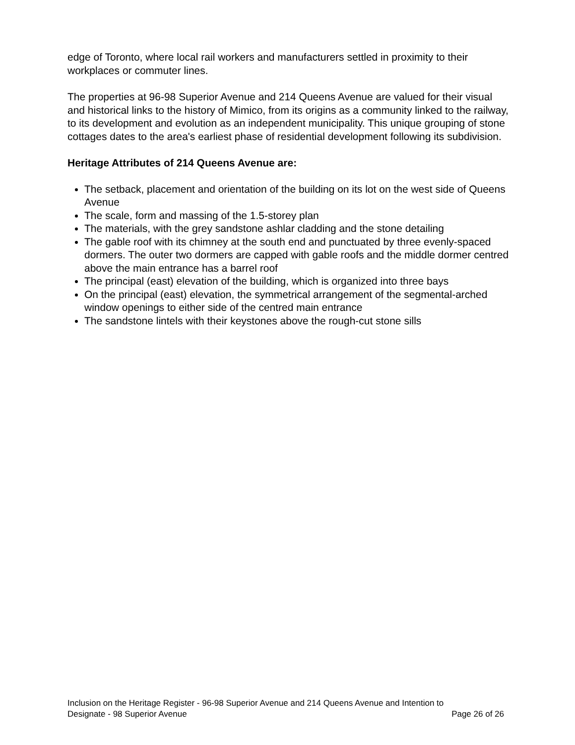edge of Toronto, where local rail workers and manufacturers settled in proximity to their workplaces or commuter lines.
The properties at 96-98 Superior Avenue and 214 Queens Avenue are valued for their visual and historical links to the history of Mimico, from its origins as a community linked to the railway, to its development and evolution as an independent municipality. This unique grouping of stone cottages dates to the area's earliest phase of residential development following its subdivision.
Heritage Attributes of 214 Queens Avenue are:
The setback, placement and orientation of the building on its lot on the west side of Queens Avenue
The scale, form and massing of the 1.5-storey plan
The materials, with the grey sandstone ashlar cladding and the stone detailing
The gable roof with its chimney at the south end and punctuated by three evenly-spaced dormers. The outer two dormers are capped with gable roofs and the middle dormer centred above the main entrance has a barrel roof
The principal (east) elevation of the building, which is organized into three bays
On the principal (east) elevation, the symmetrical arrangement of the segmental-arched window openings to either side of the centred main entrance
The sandstone lintels with their keystones above the rough-cut stone sills
Inclusion on the Heritage Register - 96-98 Superior Avenue and 214 Queens Avenue and Intention to
Designate - 98 Superior Avenue Page 26 of 26